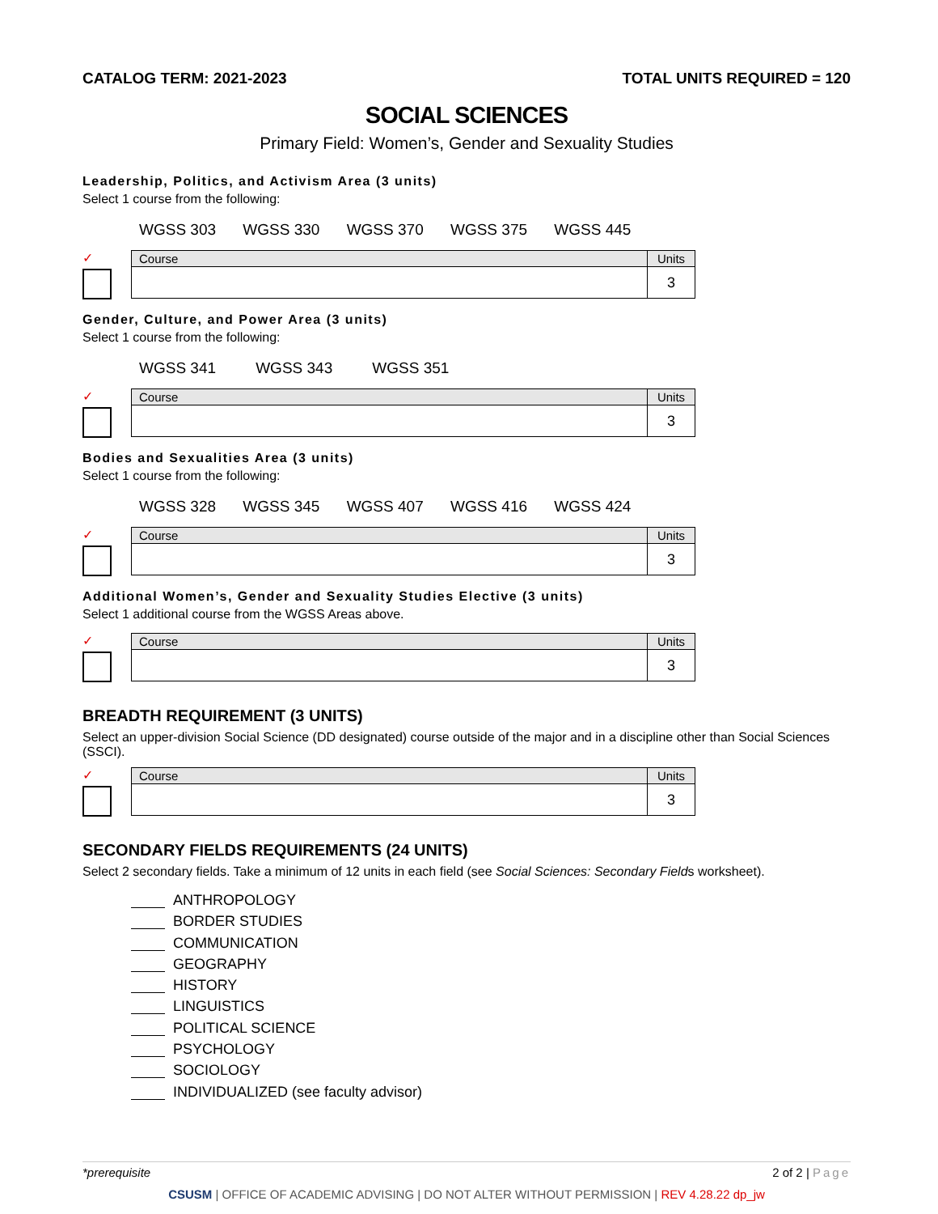CATALOG TERM: 2021-2023 TOTAL UNITS REQUIRED = 120
SOCIAL SCIENCES
Primary Field: Women’s, Gender and Sexuality Studies
Leadership, Politics, and Activism Area (3 units)
Select 1 course from the following:
WGSS 303 WGSS 330 WGSS 370 WGSS 375 WGSS 445
✓
| Course | Units |
| --- | --- |
| | 3 |
Gender, Culture, and Power Area (3 units)
Select 1 course from the following:
WGSS 341 WGSS 343 WGSS 351
✓
| Course | Units |
| --- | --- |
| | 3 |
Bodies and Sexualities Area (3 units)
Select 1 course from the following:
WGSS 328 WGSS 345 WGSS 407 WGSS 416 WGSS 424
✓
| Course | Units |
| --- | --- |
| | 3 |
Additional Women’s, Gender and Sexuality Studies Elective (3 units)
Select 1 additional course from the WGSS Areas above.
✓
| Course | Units |
| --- | --- |
| | 3 |
BREADTH REQUIREMENT (3 UNITS)
Select an upper-division Social Science (DD designated) course outside of the major and in a discipline other than Social Sciences (SSCI).
✓
| Course | Units |
| --- | --- |
| | 3 |
SECONDARY FIELDS REQUIREMENTS (24 UNITS)
Select 2 secondary fields. Take a minimum of 12 units in each field (see Social Sciences: Secondary Fields worksheet).
ANTHROPOLOGY
BORDER STUDIES
COMMUNICATION
GEOGRAPHY
HISTORY
LINGUISTICS
POLITICAL SCIENCE
PSYCHOLOGY
SOCIOLOGY
INDIVIDUALIZED (see faculty advisor)
*prerequisite 2 of 2 | Page
CSUSM | OFFICE OF ACADEMIC ADVISING | DO NOT ALTER WITHOUT PERMISSION | REV 4.28.22 dp_jw